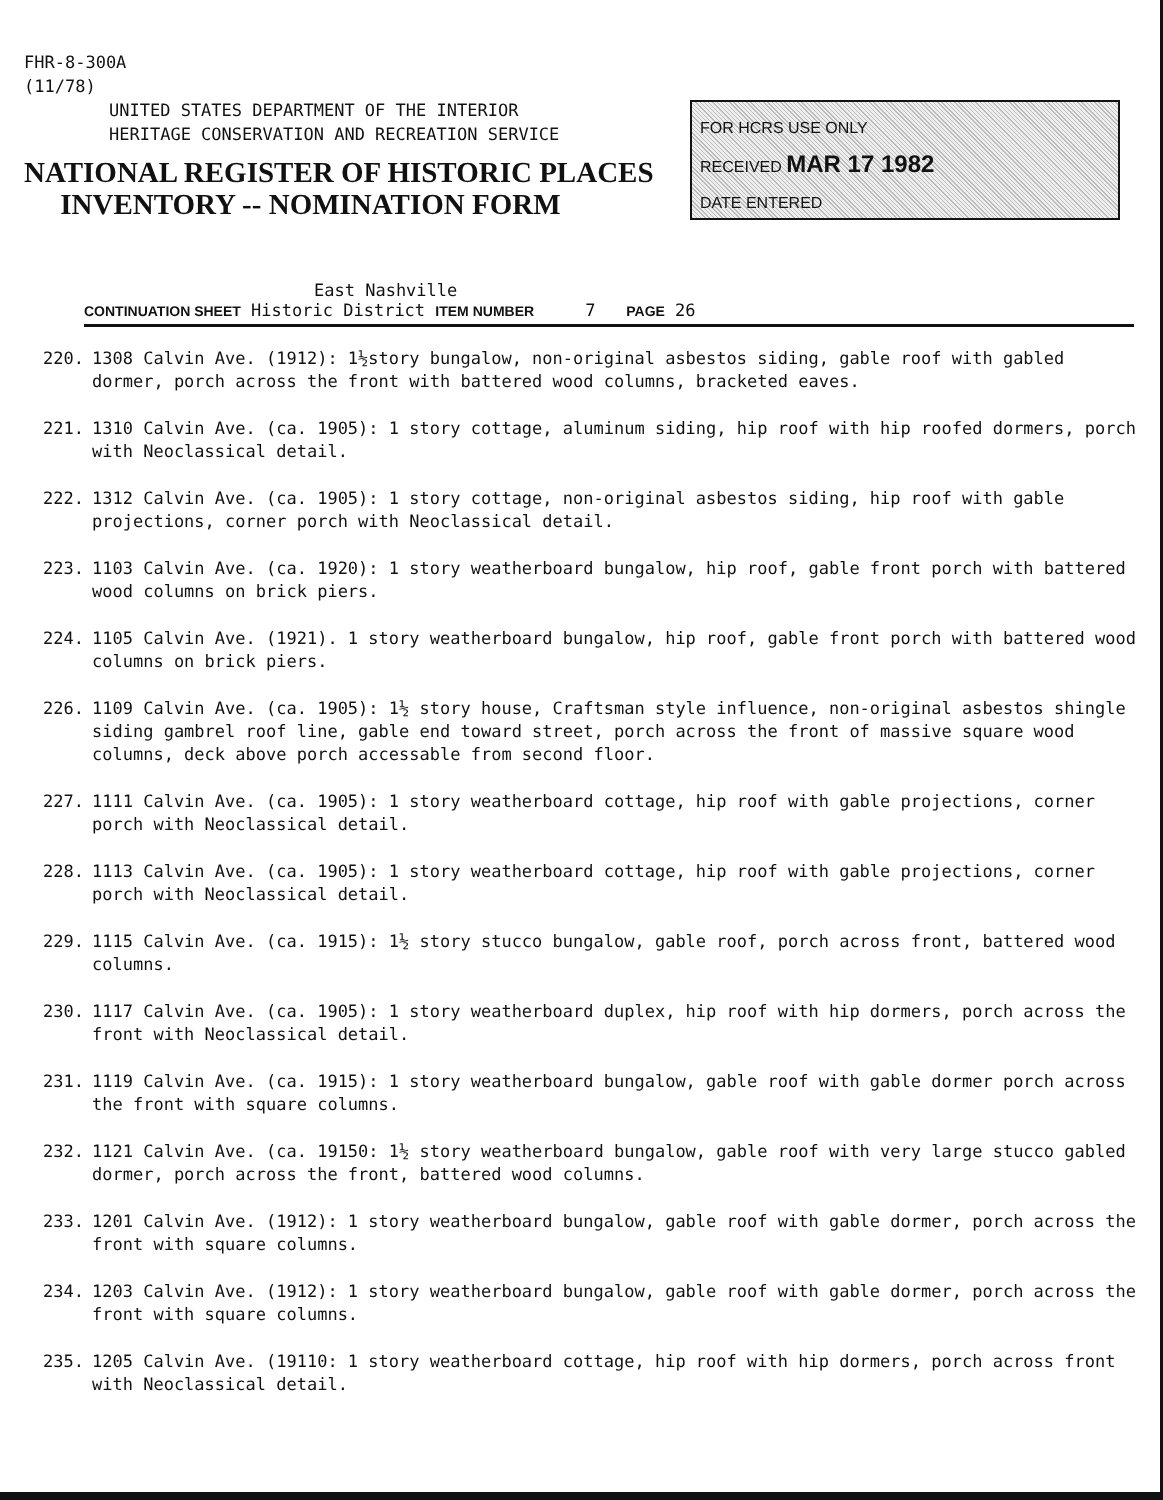FHR-8-300A
(11/78)
UNITED STATES DEPARTMENT OF THE INTERIOR
HERITAGE CONSERVATION AND RECREATION SERVICE
NATIONAL REGISTER OF HISTORIC PLACES
INVENTORY -- NOMINATION FORM
FOR HCRS USE ONLY
RECEIVED MAR 17 1982
DATE ENTERED
East Nashville
CONTINUATION SHEET Historic District ITEM NUMBER 7 PAGE 26
220. 1308 Calvin Ave. (1912): 1½story bungalow, non-original asbestos siding, gable roof with gabled dormer, porch across the front with battered wood columns, bracketed eaves.
221. 1310 Calvin Ave. (ca. 1905): 1 story cottage, aluminum siding, hip roof with hip roofed dormers, porch with Neoclassical detail.
222. 1312 Calvin Ave. (ca. 1905): 1 story cottage, non-original asbestos siding, hip roof with gable projections, corner porch with Neoclassical detail.
223. 1103 Calvin Ave. (ca. 1920): 1 story weatherboard bungalow, hip roof, gable front porch with battered wood columns on brick piers.
224. 1105 Calvin Ave. (1921). 1 story weatherboard bungalow, hip roof, gable front porch with battered wood columns on brick piers.
226. 1109 Calvin Ave. (ca. 1905): 1½ story house, Craftsman style influence, non-original asbestos shingle siding gambrel roof line, gable end toward street, porch across the front of massive square wood columns, deck above porch accessable from second floor.
227. 1111 Calvin Ave. (ca. 1905): 1 story weatherboard cottage, hip roof with gable projections, corner porch with Neoclassical detail.
228. 1113 Calvin Ave. (ca. 1905): 1 story weatherboard cottage, hip roof with gable projections, corner porch with Neoclassical detail.
229. 1115 Calvin Ave. (ca. 1915): 1½ story stucco bungalow, gable roof, porch across front, battered wood columns.
230. 1117 Calvin Ave. (ca. 1905): 1 story weatherboard duplex, hip roof with hip dormers, porch across the front with Neoclassical detail.
231. 1119 Calvin Ave. (ca. 1915): 1 story weatherboard bungalow, gable roof with gable dormer porch across the front with square columns.
232. 1121 Calvin Ave. (ca. 19150: 1½ story weatherboard bungalow, gable roof with very large stucco gabled dormer, porch across the front, battered wood columns.
233. 1201 Calvin Ave. (1912): 1 story weatherboard bungalow, gable roof with gable dormer, porch across the front with square columns.
234. 1203 Calvin Ave. (1912): 1 story weatherboard bungalow, gable roof with gable dormer, porch across the front with square columns.
235. 1205 Calvin Ave. (19110: 1 story weatherboard cottage, hip roof with hip dormers, porch across front with Neoclassical detail.